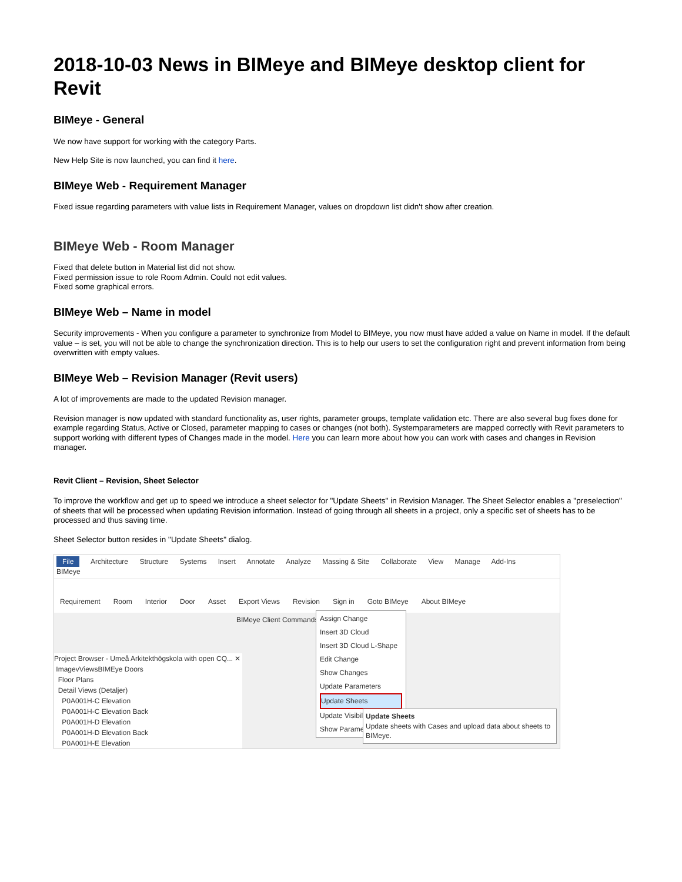2018-10-03 News in BIMeye and BIMeye desktop client for Revit
BIMeye - General
We now have support for working with the category Parts.
New Help Site is now launched, you can find it here.
BIMeye Web - Requirement Manager
Fixed issue regarding parameters with value lists in Requirement Manager, values on dropdown list didn't show after creation.
BIMeye Web - Room Manager
Fixed that delete button in Material list did not show.
Fixed permission issue to role Room Admin. Could not edit values.
Fixed some graphical errors.
BIMeye Web – Name in model
Security improvements - When you configure a parameter to synchronize from Model to BIMeye, you now must have added a value on Name in model. If the default value – is set, you will not be able to change the synchronization direction. This is to help our users to set the configuration right and prevent information from being overwritten with empty values.
BIMeye Web – Revision Manager (Revit users)
A lot of improvements are made to the updated Revision manager.
Revision manager is now updated with standard functionality as, user rights, parameter groups, template validation etc. There are also several bug fixes done for example regarding Status, Active or Closed, parameter mapping to cases or changes (not both). Systemparameters are mapped correctly with Revit parameters to support working with different types of Changes made in the model. Here you can learn more about how you can work with cases and changes in Revision manager.
Revit Client – Revision, Sheet Selector
To improve the workflow and get up to speed we introduce a sheet selector for "Update Sheets" in Revision Manager. The Sheet Selector enables a "preselection" of sheets that will be processed when updating Revision information. Instead of going through all sheets in a project, only a specific set of sheets has to be processed and thus saving time.
Sheet Selector button resides in "Update Sheets" dialog.
File Architecture Structure Systems Insert Annotate Analyze Massing & Site Collaborate View Manage Add-Ins BIMeye
Requirement Room Interior Door Asset Export Views Revision Sign in Goto BIMeye About BIMeye
BIMeye Client Commands
Project Browser - Umeå Arkitekthögskola with open CQ... ✕
ImagevViewsBIMEye Doors
Floor Plans
Detail Views (Detaljer)
P0A001H-C Elevation
P0A001H-C Elevation Back
P0A001H-D Elevation
P0A001H-D Elevation Back
P0A001H-E Elevation
Assign Change
Insert 3D Cloud
Insert 3D Cloud L-Shape
Edit Change
Show Changes
Update Parameters
Update Sheets
Update Visibility
Show Parameters
Update Sheets
Update sheets with Cases and upload data about sheets to BIMeye.